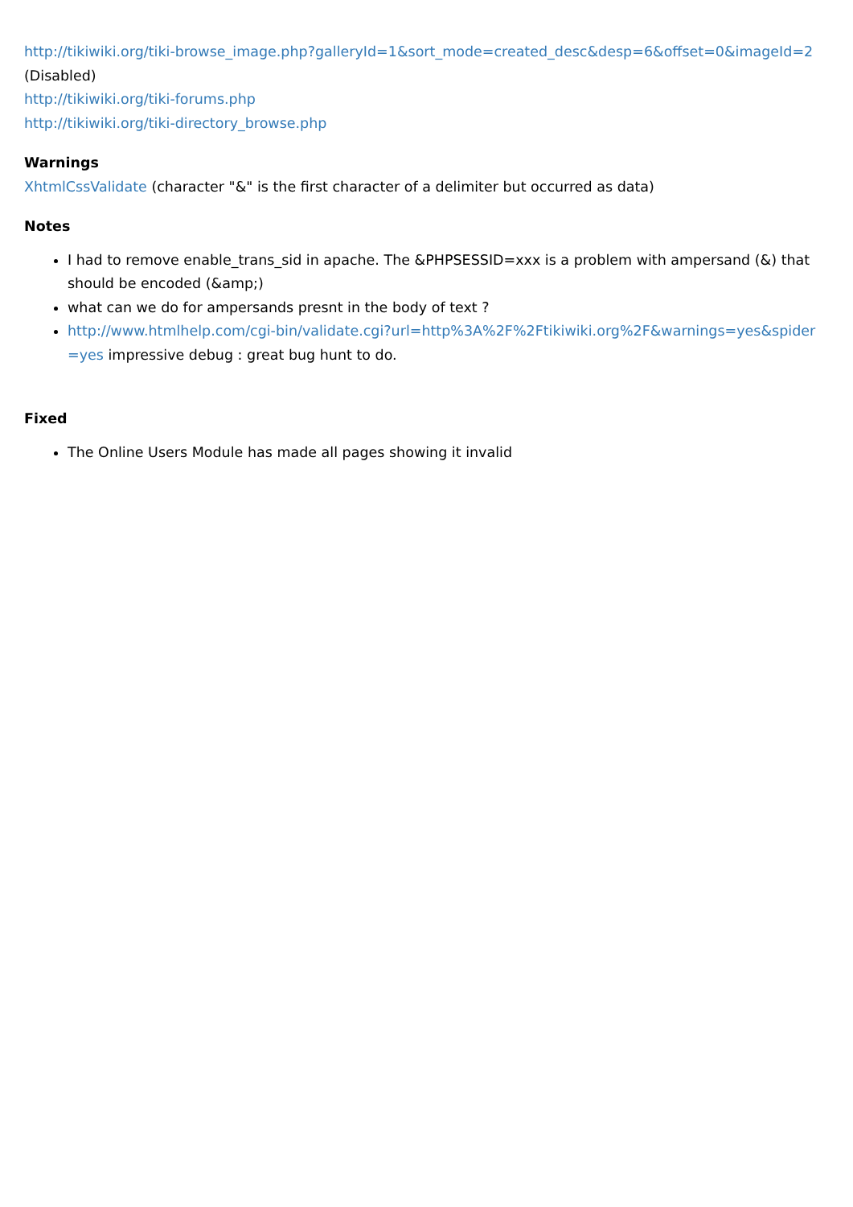http://tikiwiki.org/tiki-browse_image.php?galleryId=1&sort_mode=created_desc&desp=6&offset=0&imageId=2
(Disabled)
http://tikiwiki.org/tiki-forums.php
http://tikiwiki.org/tiki-directory_browse.php
Warnings
XhtmlCssValidate (character "&" is the first character of a delimiter but occurred as data)
Notes
I had to remove enable_trans_sid in apache. The &PHPSESSID=xxx is a problem with ampersand (&) that should be encoded (&amp;)
what can we do for ampersands presnt in the body of text ?
http://www.htmlhelp.com/cgi-bin/validate.cgi?url=http%3A%2F%2Ftikiwiki.org%2F&warnings=yes&spider =yes impressive debug : great bug hunt to do.
Fixed
The Online Users Module has made all pages showing it invalid